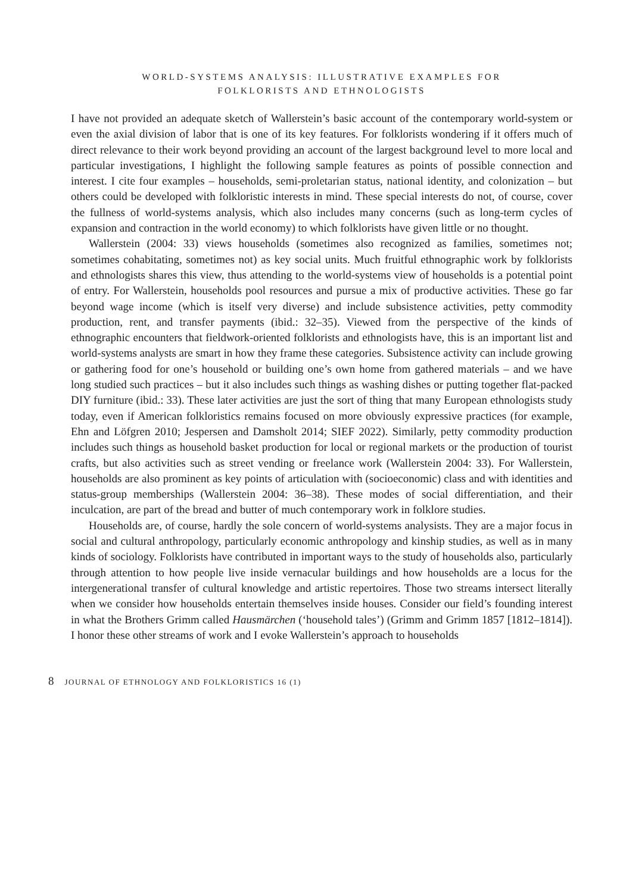WORLD-SYSTEMS ANALYSIS: ILLUSTRATIVE EXAMPLES FOR
FOLKLORISTS AND ETHNOLOGISTS
I have not provided an adequate sketch of Wallerstein’s basic account of the contemporary world-system or even the axial division of labor that is one of its key features. For folklorists wondering if it offers much of direct relevance to their work beyond providing an account of the largest background level to more local and particular investigations, I highlight the following sample features as points of possible connection and interest. I cite four examples – households, semi-proletarian status, national identity, and colonization – but others could be developed with folkloristic interests in mind. These special interests do not, of course, cover the fullness of world-systems analysis, which also includes many concerns (such as long-term cycles of expansion and contraction in the world economy) to which folklorists have given little or no thought.
Wallerstein (2004: 33) views households (sometimes also recognized as families, sometimes not; sometimes cohabitating, sometimes not) as key social units. Much fruitful ethnographic work by folklorists and ethnologists shares this view, thus attending to the world-systems view of households is a potential point of entry. For Wallerstein, households pool resources and pursue a mix of productive activities. These go far beyond wage income (which is itself very diverse) and include subsistence activities, petty commodity production, rent, and transfer payments (ibid.: 32–35). Viewed from the perspective of the kinds of ethnographic encounters that fieldwork-oriented folklorists and ethnologists have, this is an important list and world-systems analysts are smart in how they frame these categories. Subsistence activity can include growing or gathering food for one’s household or building one’s own home from gathered materials – and we have long studied such practices – but it also includes such things as washing dishes or putting together flat-packed DIY furniture (ibid.: 33). These later activities are just the sort of thing that many European ethnologists study today, even if American folkloristics remains focused on more obviously expressive practices (for example, Ehn and Löfgren 2010; Jespersen and Damsholt 2014; SIEF 2022). Similarly, petty commodity production includes such things as household basket production for local or regional markets or the production of tourist crafts, but also activities such as street vending or freelance work (Wallerstein 2004: 33). For Wallerstein, households are also prominent as key points of articulation with (socioeconomic) class and with identities and status-group memberships (Wallerstein 2004: 36–38). These modes of social differentiation, and their inculcation, are part of the bread and butter of much contemporary work in folklore studies.
Households are, of course, hardly the sole concern of world-systems analysists. They are a major focus in social and cultural anthropology, particularly economic anthropology and kinship studies, as well as in many kinds of sociology. Folklorists have contributed in important ways to the study of households also, particularly through attention to how people live inside vernacular buildings and how households are a locus for the intergenerational transfer of cultural knowledge and artistic repertoires. Those two streams intersect literally when we consider how households entertain themselves inside houses. Consider our field’s founding interest in what the Brothers Grimm called Hausmärchen (‘household tales’) (Grimm and Grimm 1857 [1812–1814]). I honor these other streams of work and I evoke Wallerstein’s approach to households
8 JOURNAL OF ETHNOLOGY AND FOLKLORISTICS 16 (1)